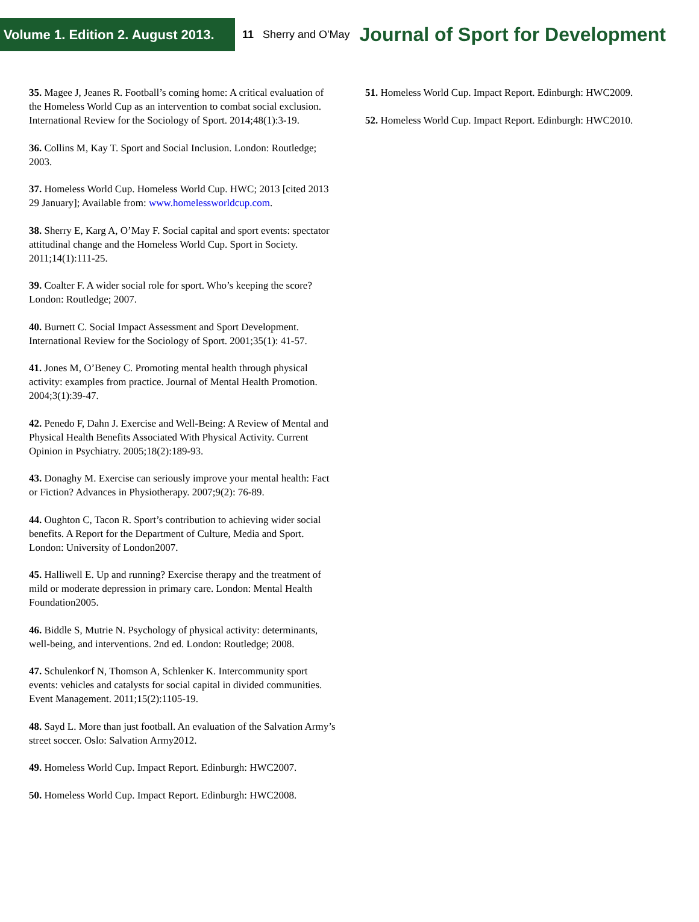Volume 1. Edition 2. August 2013.
11 Sherry and O'May
Journal of Sport for Development
35. Magee J, Jeanes R. Football’s coming home: A critical evaluation of the Homeless World Cup as an intervention to combat social exclusion. International Review for the Sociology of Sport. 2014;48(1):3-19.
36. Collins M, Kay T. Sport and Social Inclusion. London: Routledge; 2003.
37. Homeless World Cup. Homeless World Cup. HWC; 2013 [cited 2013 29 January]; Available from: www.homelessworldcup.com.
38. Sherry E, Karg A, O’May F. Social capital and sport events: spectator attitudinal change and the Homeless World Cup. Sport in Society. 2011;14(1):111-25.
39. Coalter F. A wider social role for sport. Who’s keeping the score? London: Routledge; 2007.
40. Burnett C. Social Impact Assessment and Sport Development. International Review for the Sociology of Sport. 2001;35(1): 41-57.
41. Jones M, O’Beney C. Promoting mental health through physical activity: examples from practice. Journal of Mental Health Promotion. 2004;3(1):39-47.
42. Penedo F, Dahn J. Exercise and Well-Being: A Review of Mental and Physical Health Benefits Associated With Physical Activity. Current Opinion in Psychiatry. 2005;18(2):189-93.
43. Donaghy M. Exercise can seriously improve your mental health: Fact or Fiction? Advances in Physiotherapy. 2007;9(2): 76-89.
44. Oughton C, Tacon R. Sport’s contribution to achieving wider social benefits. A Report for the Department of Culture, Media and Sport. London: University of London2007.
45. Halliwell E. Up and running? Exercise therapy and the treatment of mild or moderate depression in primary care. London: Mental Health Foundation2005.
46. Biddle S, Mutrie N. Psychology of physical activity: determinants, well-being, and interventions. 2nd ed. London: Routledge; 2008.
47. Schulenkorf N, Thomson A, Schlenker K. Intercommunity sport events: vehicles and catalysts for social capital in divided communities. Event Management. 2011;15(2):1105-19.
48. Sayd L. More than just football. An evaluation of the Salvation Army’s street soccer. Oslo: Salvation Army2012.
49. Homeless World Cup. Impact Report. Edinburgh: HWC2007.
50. Homeless World Cup. Impact Report. Edinburgh: HWC2008.
51. Homeless World Cup. Impact Report. Edinburgh: HWC2009.
52. Homeless World Cup. Impact Report. Edinburgh: HWC2010.